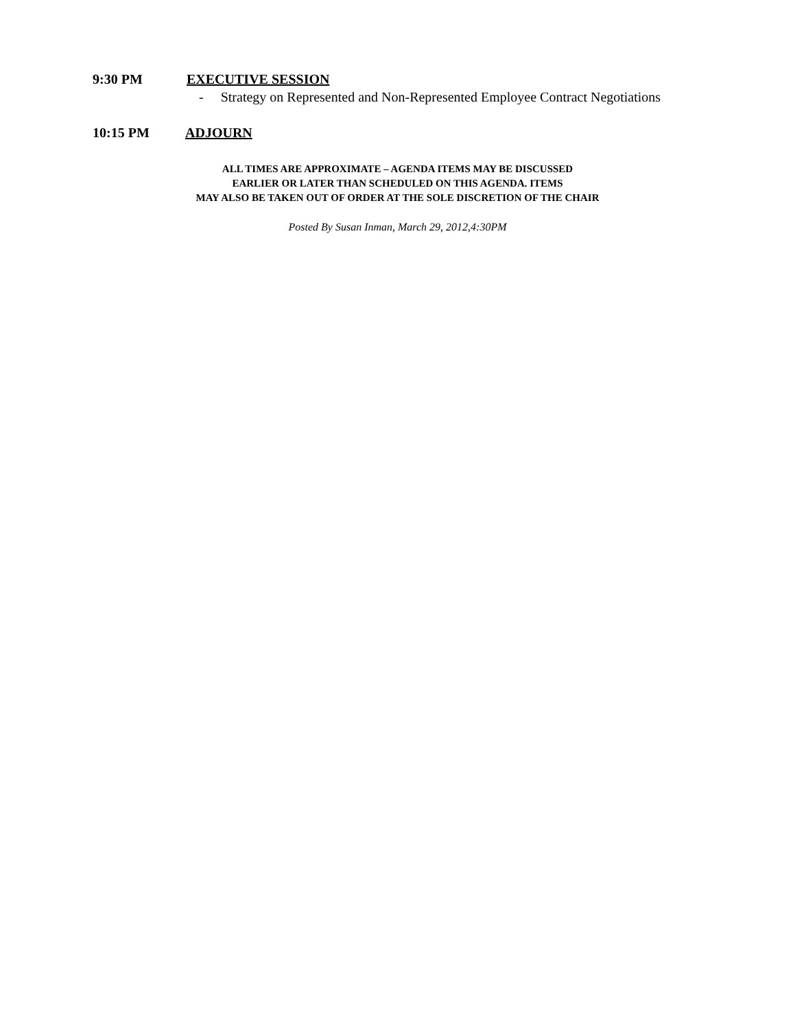9:30 PM EXECUTIVE SESSION
- Strategy on Represented and Non-Represented Employee Contract Negotiations
10:15 PM ADJOURN
ALL TIMES ARE APPROXIMATE – AGENDA ITEMS MAY BE DISCUSSED
EARLIER OR LATER THAN SCHEDULED ON THIS AGENDA. ITEMS
MAY ALSO BE TAKEN OUT OF ORDER AT THE SOLE DISCRETION OF THE CHAIR
Posted By Susan Inman, March 29, 2012,4:30PM